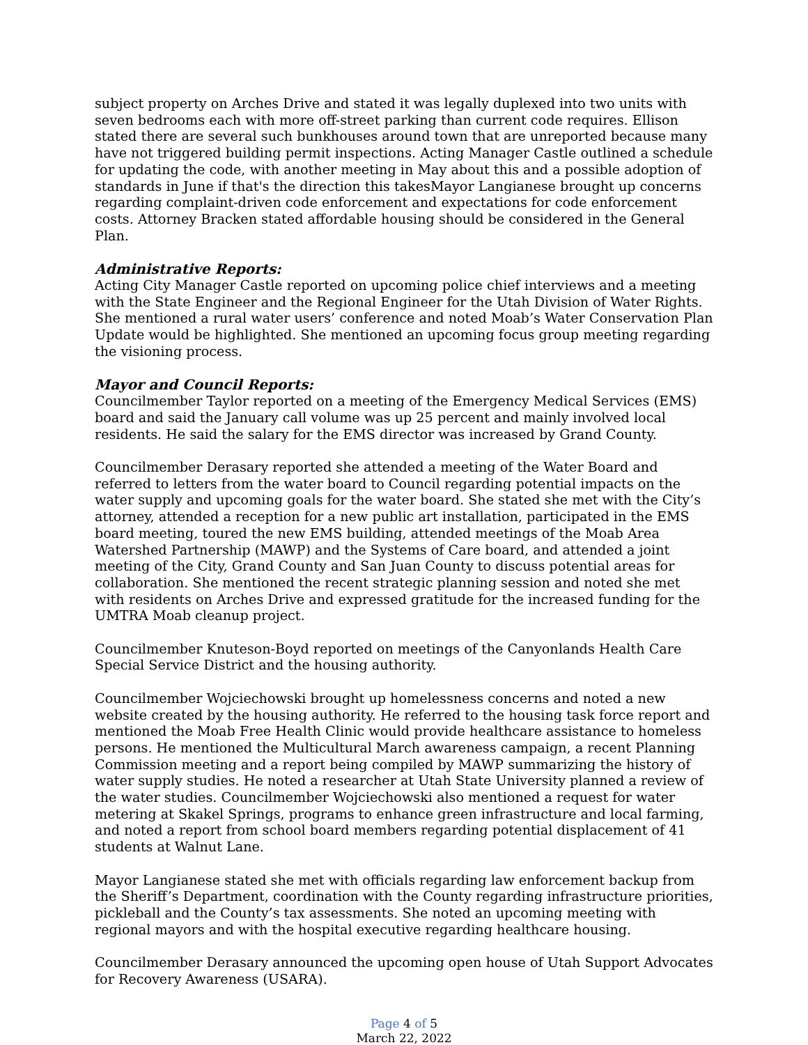subject property on Arches Drive and stated it was legally duplexed into two units with seven bedrooms each with more off-street parking than current code requires. Ellison stated there are several such bunkhouses around town that are unreported because many have not triggered building permit inspections. Acting Manager Castle outlined a schedule for updating the code, with another meeting in May about this and a possible adoption of standards in June if that's the direction this takesMayor Langianese brought up concerns regarding complaint-driven code enforcement and expectations for code enforcement costs. Attorney Bracken stated affordable housing should be considered in the General Plan.
Administrative Reports:
Acting City Manager Castle reported on upcoming police chief interviews and a meeting with the State Engineer and the Regional Engineer for the Utah Division of Water Rights. She mentioned a rural water users’ conference and noted Moab’s Water Conservation Plan Update would be highlighted. She mentioned an upcoming focus group meeting regarding the visioning process.
Mayor and Council Reports:
Councilmember Taylor reported on a meeting of the Emergency Medical Services (EMS) board and said the January call volume was up 25 percent and mainly involved local residents. He said the salary for the EMS director was increased by Grand County.
Councilmember Derasary reported she attended a meeting of the Water Board and referred to letters from the water board to Council regarding potential impacts on the water supply and upcoming goals for the water board. She stated she met with the City’s attorney, attended a reception for a new public art installation, participated in the EMS board meeting, toured the new EMS building, attended meetings of the Moab Area Watershed Partnership (MAWP) and the Systems of Care board, and attended a joint meeting of the City, Grand County and San Juan County to discuss potential areas for collaboration. She mentioned the recent strategic planning session and noted she met with residents on Arches Drive and expressed gratitude for the increased funding for the UMTRA Moab cleanup project.
Councilmember Knuteson-Boyd reported on meetings of the Canyonlands Health Care Special Service District and the housing authority.
Councilmember Wojciechowski brought up homelessness concerns and noted a new website created by the housing authority. He referred to the housing task force report and mentioned the Moab Free Health Clinic would provide healthcare assistance to homeless persons. He mentioned the Multicultural March awareness campaign, a recent Planning Commission meeting and a report being compiled by MAWP summarizing the history of water supply studies. He noted a researcher at Utah State University planned a review of the water studies. Councilmember Wojciechowski also mentioned a request for water metering at Skakel Springs, programs to enhance green infrastructure and local farming, and noted a report from school board members regarding potential displacement of 41 students at Walnut Lane.
Mayor Langianese stated she met with officials regarding law enforcement backup from the Sheriff’s Department, coordination with the County regarding infrastructure priorities, pickleball and the County’s tax assessments. She noted an upcoming meeting with regional mayors and with the hospital executive regarding healthcare housing.
Councilmember Derasary announced the upcoming open house of Utah Support Advocates for Recovery Awareness (USARA).
Page 4 of 5
March 22, 2022